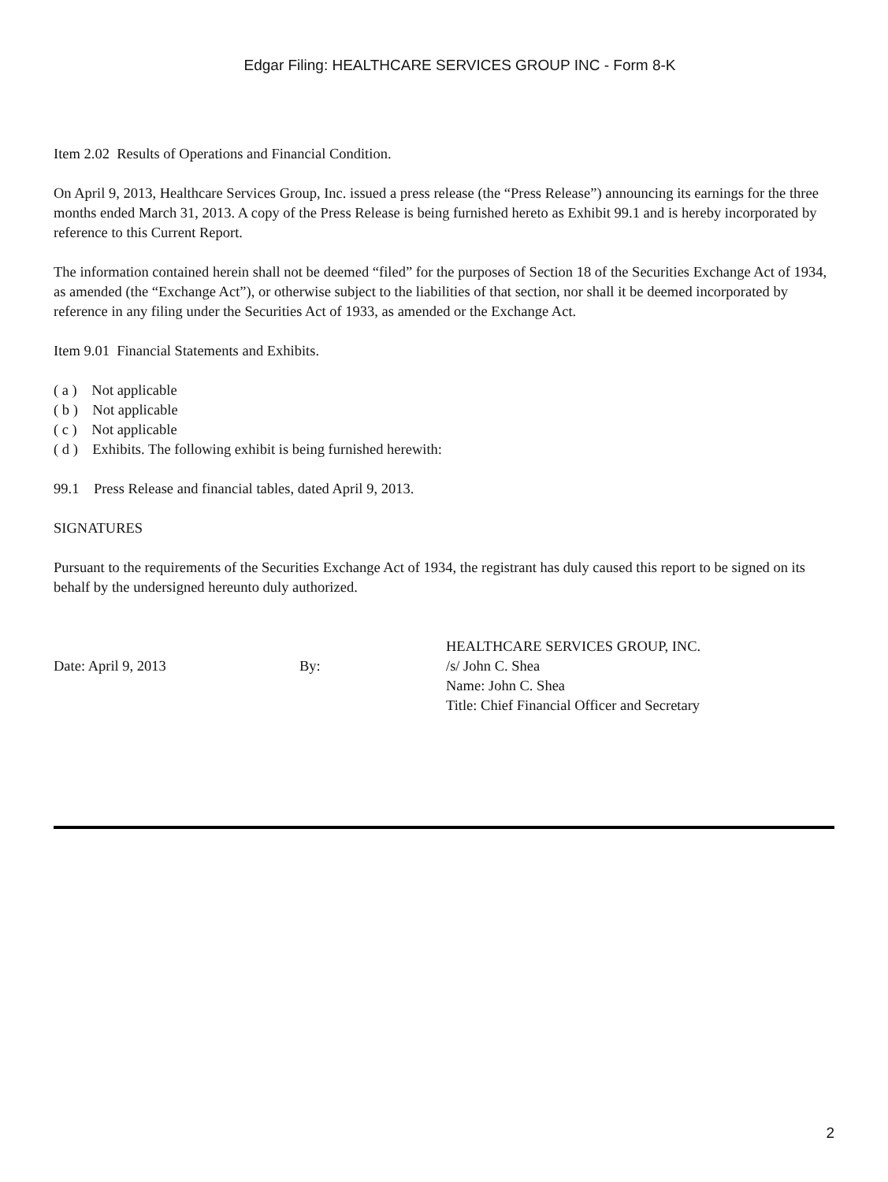Edgar Filing: HEALTHCARE SERVICES GROUP INC - Form 8-K
Item 2.02 Results of Operations and Financial Condition.
On April 9, 2013, Healthcare Services Group, Inc. issued a press release (the “Press Release”) announcing its earnings for the three months ended March 31, 2013. A copy of the Press Release is being furnished hereto as Exhibit 99.1 and is hereby incorporated by reference to this Current Report.
The information contained herein shall not be deemed “filed” for the purposes of Section 18 of the Securities Exchange Act of 1934, as amended (the “Exchange Act”), or otherwise subject to the liabilities of that section, nor shall it be deemed incorporated by reference in any filing under the Securities Act of 1933, as amended or the Exchange Act.
Item 9.01 Financial Statements and Exhibits.
( a ) Not applicable
( b ) Not applicable
( c ) Not applicable
( d ) Exhibits. The following exhibit is being furnished herewith:
99.1 Press Release and financial tables, dated April 9, 2013.
SIGNATURES
Pursuant to the requirements of the Securities Exchange Act of 1934, the registrant has duly caused this report to be signed on its behalf by the undersigned hereunto duly authorized.
Date: April 9, 2013 By:
HEALTHCARE SERVICES GROUP, INC.
/s/ John C. Shea
Name: John C. Shea
Title: Chief Financial Officer and Secretary
2